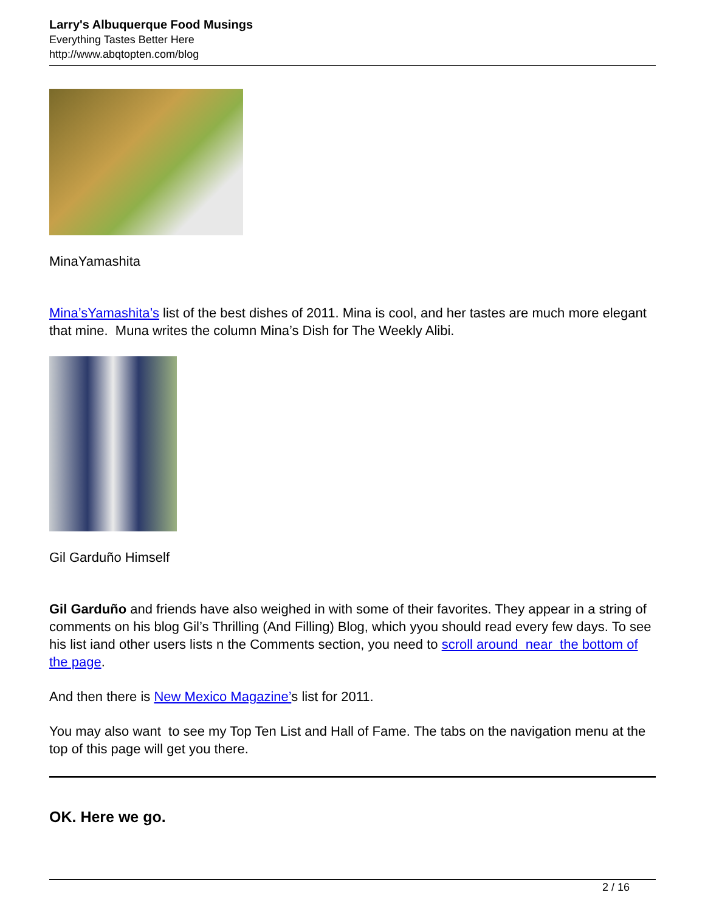Larry's Albuquerque Food Musings
Everything Tastes Better Here
http://www.abqtopten.com/blog
MinaYamashita
Mina’sYamashita’s list of the best dishes of 2011. Mina is cool, and her tastes are much more elegant that mine. Muna writes the column Mina’s Dish for The Weekly Alibi.
Gil Garduño Himself
Gil Garduño and friends have also weighed in with some of their favorites. They appear in a string of comments on his blog Gil’s Thrilling (And Filling) Blog, which yyou should read every few days. To see his list iand other users lists n the Comments section, you need to scroll around near the bottom of the page.
And then there is New Mexico Magazine’s list for 2011.
You may also want to see my Top Ten List and Hall of Fame. The tabs on the navigation menu at the top of this page will get you there.
OK. Here we go.
2 / 16